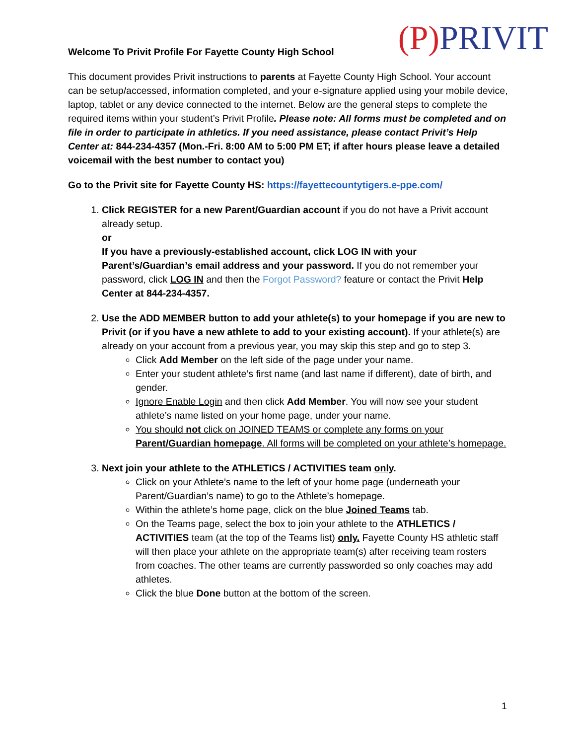Welcome To Privit Profile For Fayette County High School
(P) PRIVIT
This document provides Privit instructions to parents at Fayette County High School. Your account can be setup/accessed, information completed, and your e-signature applied using your mobile device, laptop, tablet or any device connected to the internet. Below are the general steps to complete the required items within your student’s Privit Profile. Please note: All forms must be completed and on file in order to participate in athletics. If you need assistance, please contact Privit’s Help Center at: 844-234-4357 (Mon.-Fri. 8:00 AM to 5:00 PM ET; if after hours please leave a detailed voicemail with the best number to contact you)
Go to the Privit site for Fayette County HS: https://fayettecountytigers.e-ppe.com/
1. Click REGISTER for a new Parent/Guardian account if you do not have a Privit account already setup.
or
If you have a previously-established account, click LOG IN with your Parent’s/Guardian’s email address and your password. If you do not remember your password, click LOG IN and then the Forgot Password? feature or contact the Privit Help Center at 844-234-4357.
2. Use the ADD MEMBER button to add your athlete(s) to your homepage if you are new to Privit (or if you have a new athlete to add to your existing account). If your athlete(s) are already on your account from a previous year, you may skip this step and go to step 3.
Click Add Member on the left side of the page under your name.
Enter your student athlete’s first name (and last name if different), date of birth, and gender.
Ignore Enable Login and then click Add Member. You will now see your student athlete’s name listed on your home page, under your name.
You should not click on JOINED TEAMS or complete any forms on your Parent/Guardian homepage. All forms will be completed on your athlete’s homepage.
3. Next join your athlete to the ATHLETICS / ACTIVITIES team only.
Click on your Athlete’s name to the left of your home page (underneath your Parent/Guardian’s name) to go to the Athlete’s homepage.
Within the athlete’s home page, click on the blue Joined Teams tab.
On the Teams page, select the box to join your athlete to the ATHLETICS / ACTIVITIES team (at the top of the Teams list) only. Fayette County HS athletic staff will then place your athlete on the appropriate team(s) after receiving team rosters from coaches. The other teams are currently passworded so only coaches may add athletes.
Click the blue Done button at the bottom of the screen.
1